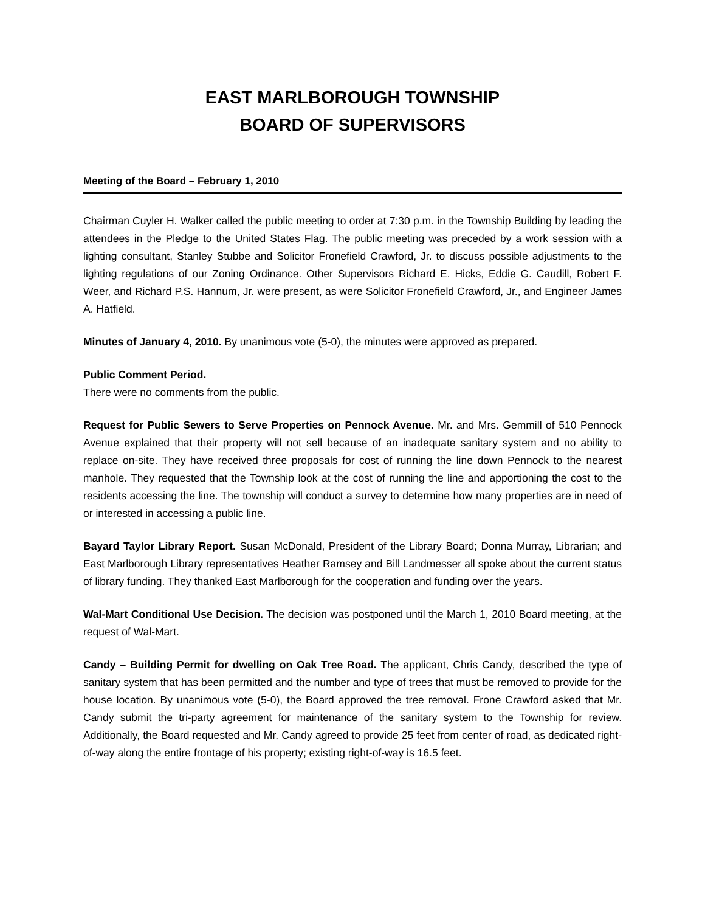EAST MARLBOROUGH TOWNSHIP
BOARD OF SUPERVISORS
Meeting of the Board – February 1, 2010
Chairman Cuyler H. Walker called the public meeting to order at 7:30 p.m. in the Township Building by leading the attendees in the Pledge to the United States Flag. The public meeting was preceded by a work session with a lighting consultant, Stanley Stubbe and Solicitor Fronefield Crawford, Jr. to discuss possible adjustments to the lighting regulations of our Zoning Ordinance. Other Supervisors Richard E. Hicks, Eddie G. Caudill, Robert F. Weer, and Richard P.S. Hannum, Jr. were present, as were Solicitor Fronefield Crawford, Jr., and Engineer James A. Hatfield.
Minutes of January 4, 2010. By unanimous vote (5-0), the minutes were approved as prepared.
Public Comment Period.
There were no comments from the public.
Request for Public Sewers to Serve Properties on Pennock Avenue. Mr. and Mrs. Gemmill of 510 Pennock Avenue explained that their property will not sell because of an inadequate sanitary system and no ability to replace on-site. They have received three proposals for cost of running the line down Pennock to the nearest manhole. They requested that the Township look at the cost of running the line and apportioning the cost to the residents accessing the line. The township will conduct a survey to determine how many properties are in need of or interested in accessing a public line.
Bayard Taylor Library Report. Susan McDonald, President of the Library Board; Donna Murray, Librarian; and East Marlborough Library representatives Heather Ramsey and Bill Landmesser all spoke about the current status of library funding. They thanked East Marlborough for the cooperation and funding over the years.
Wal-Mart Conditional Use Decision. The decision was postponed until the March 1, 2010 Board meeting, at the request of Wal-Mart.
Candy – Building Permit for dwelling on Oak Tree Road. The applicant, Chris Candy, described the type of sanitary system that has been permitted and the number and type of trees that must be removed to provide for the house location. By unanimous vote (5-0), the Board approved the tree removal. Frone Crawford asked that Mr. Candy submit the tri-party agreement for maintenance of the sanitary system to the Township for review. Additionally, the Board requested and Mr. Candy agreed to provide 25 feet from center of road, as dedicated right-of-way along the entire frontage of his property; existing right-of-way is 16.5 feet.